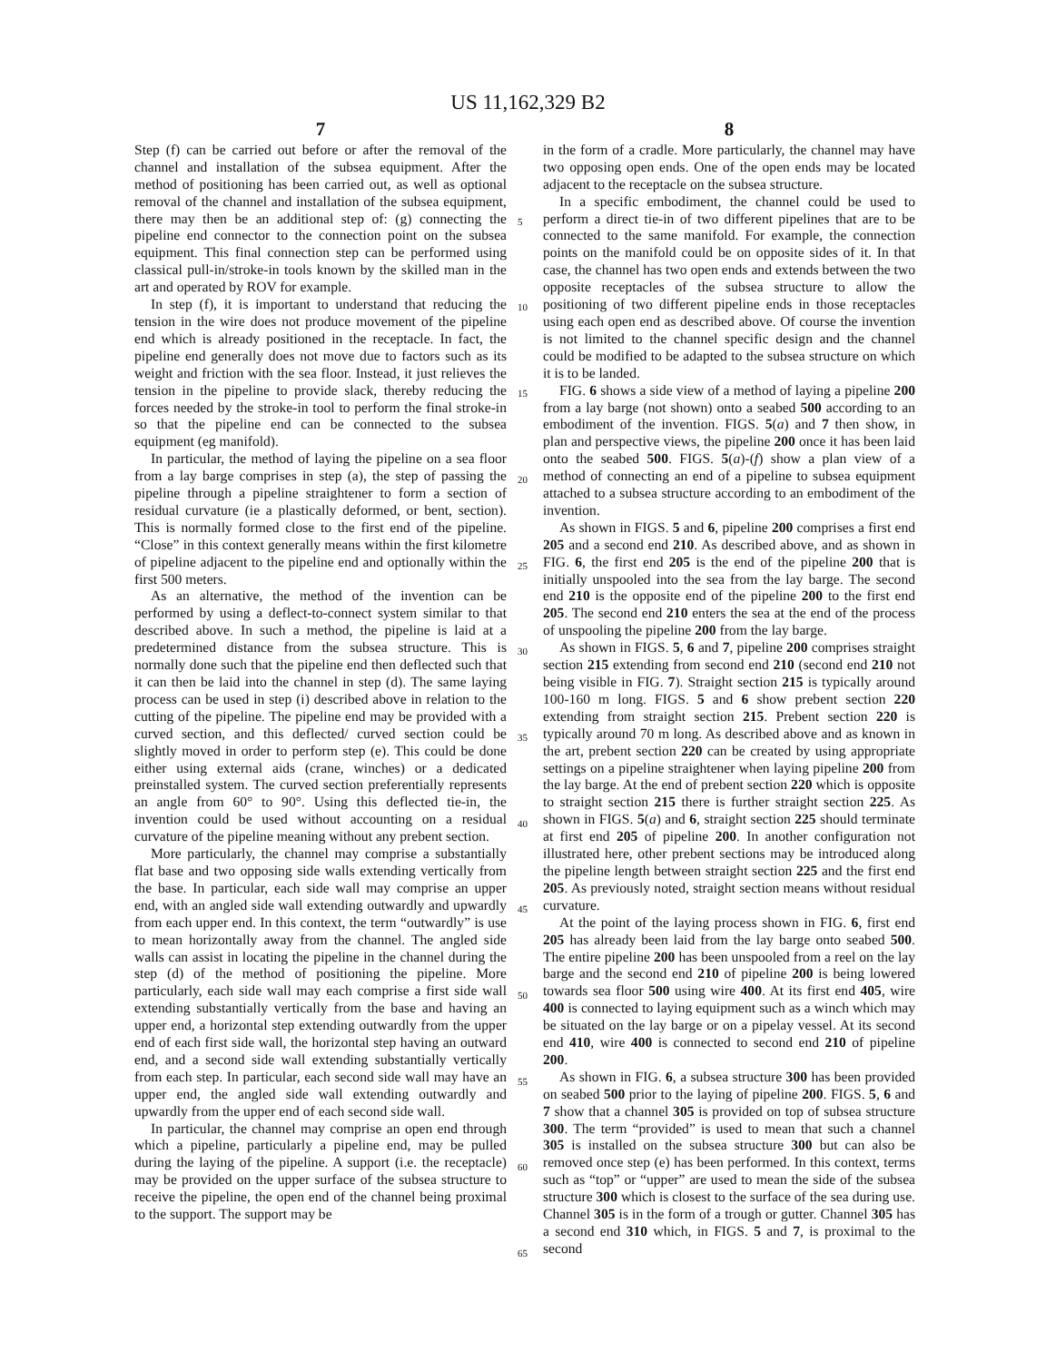US 11,162,329 B2
7
Step (f) can be carried out before or after the removal of the channel and installation of the subsea equipment. After the method of positioning has been carried out, as well as optional removal of the channel and installation of the subsea equipment, there may then be an additional step of: (g) connecting the pipeline end connector to the connection point on the subsea equipment. This final connection step can be performed using classical pull-in/stroke-in tools known by the skilled man in the art and operated by ROV for example.
In step (f), it is important to understand that reducing the tension in the wire does not produce movement of the pipeline end which is already positioned in the receptacle. In fact, the pipeline end generally does not move due to factors such as its weight and friction with the sea floor. Instead, it just relieves the tension in the pipeline to provide slack, thereby reducing the forces needed by the stroke-in tool to perform the final stroke-in so that the pipeline end can be connected to the subsea equipment (eg manifold).
In particular, the method of laying the pipeline on a sea floor from a lay barge comprises in step (a), the step of passing the pipeline through a pipeline straightener to form a section of residual curvature (ie a plastically deformed, or bent, section). This is normally formed close to the first end of the pipeline. “Close” in this context generally means within the first kilometre of pipeline adjacent to the pipeline end and optionally within the first 500 meters.
As an alternative, the method of the invention can be performed by using a deflect-to-connect system similar to that described above. In such a method, the pipeline is laid at a predetermined distance from the subsea structure. This is normally done such that the pipeline end then deflected such that it can then be laid into the channel in step (d). The same laying process can be used in step (i) described above in relation to the cutting of the pipeline. The pipeline end may be provided with a curved section, and this deflected/ curved section could be slightly moved in order to perform step (e). This could be done either using external aids (crane, winches) or a dedicated preinstalled system. The curved section preferentially represents an angle from 60° to 90°. Using this deflected tie-in, the invention could be used without accounting on a residual curvature of the pipeline meaning without any prebent section.
More particularly, the channel may comprise a substantially flat base and two opposing side walls extending vertically from the base. In particular, each side wall may comprise an upper end, with an angled side wall extending outwardly and upwardly from each upper end. In this context, the term “outwardly” is use to mean horizontally away from the channel. The angled side walls can assist in locating the pipeline in the channel during the step (d) of the method of positioning the pipeline. More particularly, each side wall may each comprise a first side wall extending substantially vertically from the base and having an upper end, a horizontal step extending outwardly from the upper end of each first side wall, the horizontal step having an outward end, and a second side wall extending substantially vertically from each step. In particular, each second side wall may have an upper end, the angled side wall extending outwardly and upwardly from the upper end of each second side wall.
In particular, the channel may comprise an open end through which a pipeline, particularly a pipeline end, may be pulled during the laying of the pipeline. A support (i.e. the receptacle) may be provided on the upper surface of the subsea structure to receive the pipeline, the open end of the channel being proximal to the support. The support may be
8
in the form of a cradle. More particularly, the channel may have two opposing open ends. One of the open ends may be located adjacent to the receptacle on the subsea structure.
In a specific embodiment, the channel could be used to perform a direct tie-in of two different pipelines that are to be connected to the same manifold. For example, the connection points on the manifold could be on opposite sides of it. In that case, the channel has two open ends and extends between the two opposite receptacles of the subsea structure to allow the positioning of two different pipeline ends in those receptacles using each open end as described above. Of course the invention is not limited to the channel specific design and the channel could be modified to be adapted to the subsea structure on which it is to be landed.
FIG. 6 shows a side view of a method of laying a pipeline 200 from a lay barge (not shown) onto a seabed 500 according to an embodiment of the invention. FIGS. 5(a) and 7 then show, in plan and perspective views, the pipeline 200 once it has been laid onto the seabed 500. FIGS. 5(a)-(f) show a plan view of a method of connecting an end of a pipeline to subsea equipment attached to a subsea structure according to an embodiment of the invention.
As shown in FIGS. 5 and 6, pipeline 200 comprises a first end 205 and a second end 210. As described above, and as shown in FIG. 6, the first end 205 is the end of the pipeline 200 that is initially unspooled into the sea from the lay barge. The second end 210 is the opposite end of the pipeline 200 to the first end 205. The second end 210 enters the sea at the end of the process of unspooling the pipeline 200 from the lay barge.
As shown in FIGS. 5, 6 and 7, pipeline 200 comprises straight section 215 extending from second end 210 (second end 210 not being visible in FIG. 7). Straight section 215 is typically around 100-160 m long. FIGS. 5 and 6 show prebent section 220 extending from straight section 215. Prebent section 220 is typically around 70 m long. As described above and as known in the art, prebent section 220 can be created by using appropriate settings on a pipeline straightener when laying pipeline 200 from the lay barge. At the end of prebent section 220 which is opposite to straight section 215 there is further straight section 225. As shown in FIGS. 5(a) and 6, straight section 225 should terminate at first end 205 of pipeline 200. In another configuration not illustrated here, other prebent sections may be introduced along the pipeline length between straight section 225 and the first end 205. As previously noted, straight section means without residual curvature.
At the point of the laying process shown in FIG. 6, first end 205 has already been laid from the lay barge onto seabed 500. The entire pipeline 200 has been unspooled from a reel on the lay barge and the second end 210 of pipeline 200 is being lowered towards sea floor 500 using wire 400. At its first end 405, wire 400 is connected to laying equipment such as a winch which may be situated on the lay barge or on a pipelay vessel. At its second end 410, wire 400 is connected to second end 210 of pipeline 200.
As shown in FIG. 6, a subsea structure 300 has been provided on seabed 500 prior to the laying of pipeline 200. FIGS. 5, 6 and 7 show that a channel 305 is provided on top of subsea structure 300. The term “provided” is used to mean that such a channel 305 is installed on the subsea structure 300 but can also be removed once step (e) has been performed. In this context, terms such as “top” or “upper” are used to mean the side of the subsea structure 300 which is closest to the surface of the sea during use. Channel 305 is in the form of a trough or gutter. Channel 305 has a second end 310 which, in FIGS. 5 and 7, is proximal to the second
5
10
15
20
25
30
35
40
45
50
55
60
65